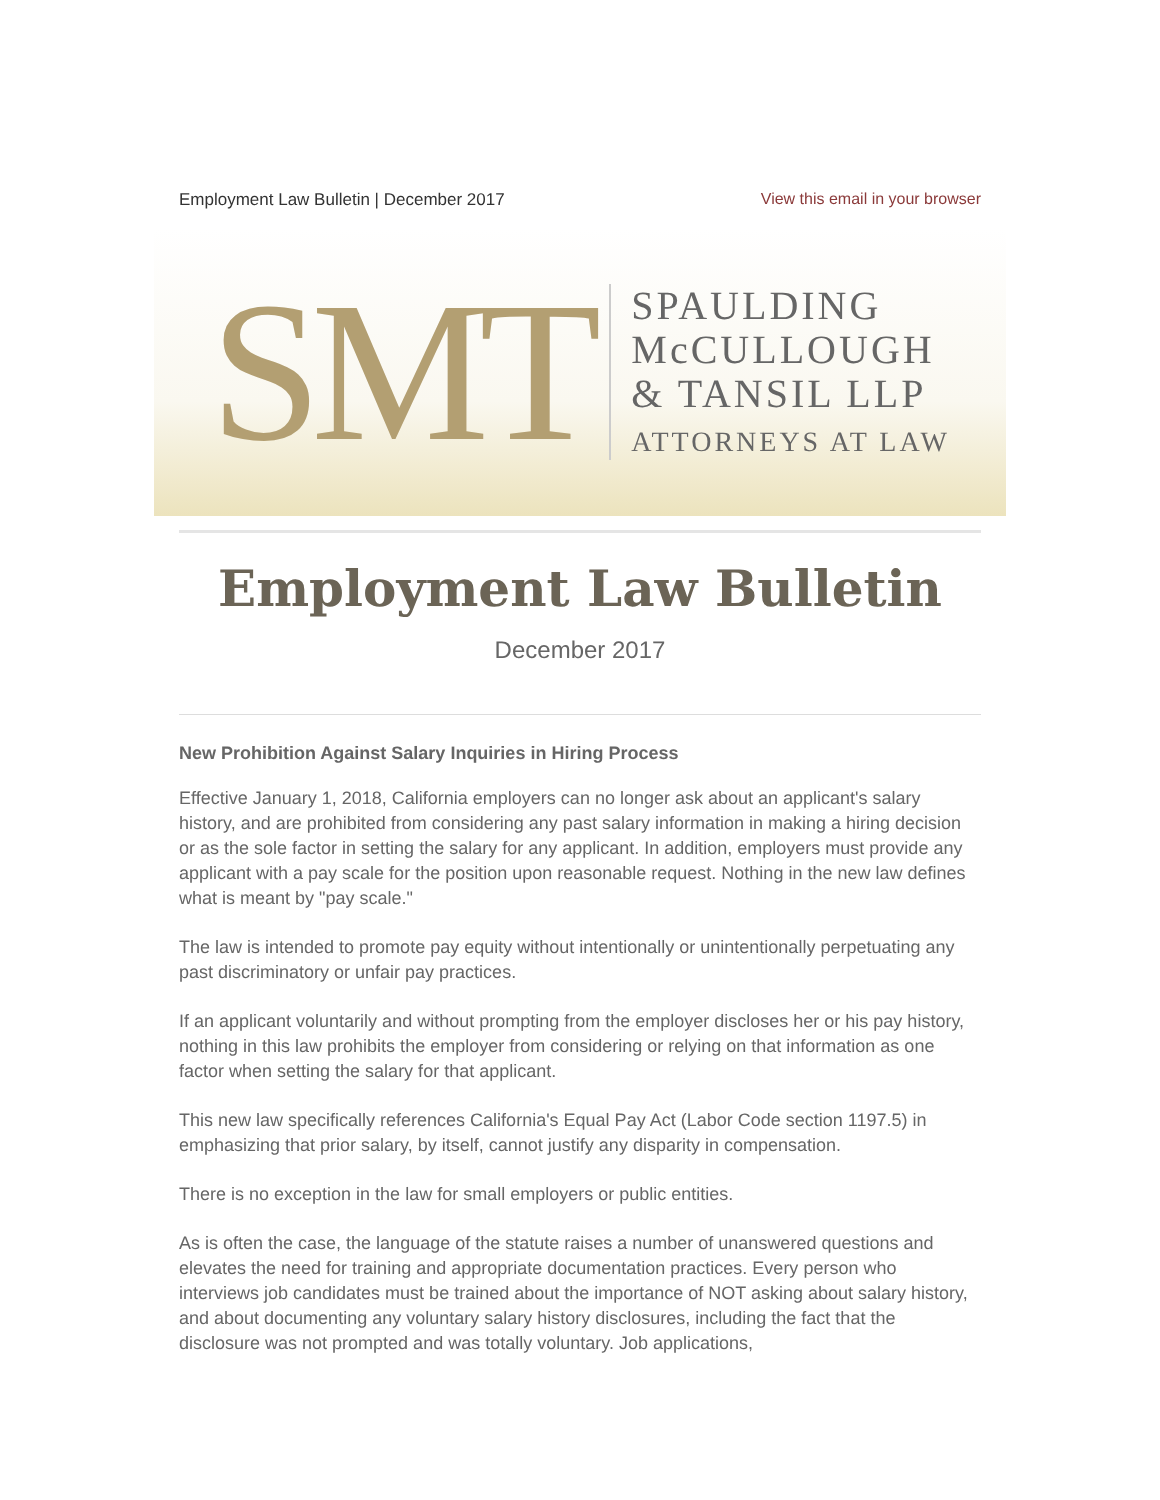Employment Law Bulletin | December 2017 View this email in your browser
SMT
SPAULDING
McCULLOUGH
& TANSIL LLP
ATTORNEYS AT LAW
Employment Law Bulletin
December 2017
New Prohibition Against Salary Inquiries in Hiring Process
Effective January 1, 2018, California employers can no longer ask about an applicant's salary history, and are prohibited from considering any past salary information in making a hiring decision or as the sole factor in setting the salary for any applicant. In addition, employers must provide any applicant with a pay scale for the position upon reasonable request. Nothing in the new law defines what is meant by "pay scale."
The law is intended to promote pay equity without intentionally or unintentionally perpetuating any past discriminatory or unfair pay practices.
If an applicant voluntarily and without prompting from the employer discloses her or his pay history, nothing in this law prohibits the employer from considering or relying on that information as one factor when setting the salary for that applicant.
This new law specifically references California's Equal Pay Act (Labor Code section 1197.5) in emphasizing that prior salary, by itself, cannot justify any disparity in compensation.
There is no exception in the law for small employers or public entities.
As is often the case, the language of the statute raises a number of unanswered questions and elevates the need for training and appropriate documentation practices. Every person who interviews job candidates must be trained about the importance of NOT asking about salary history, and about documenting any voluntary salary history disclosures, including the fact that the disclosure was not prompted and was totally voluntary. Job applications,